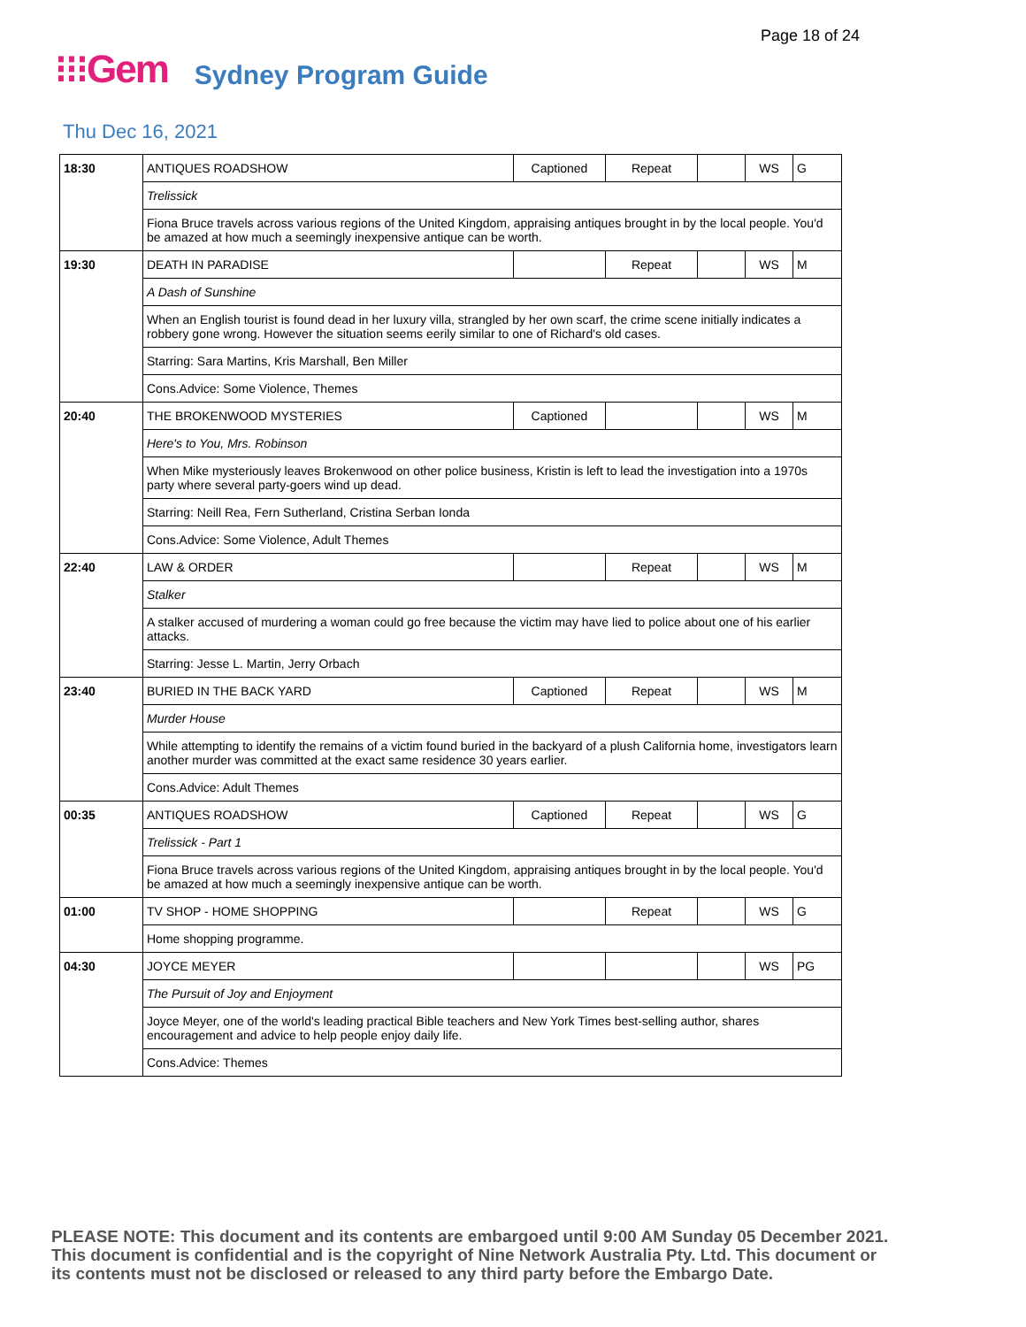Page 18 of 24
⁝⁝⁝Gem Sydney Program Guide
Thu Dec 16, 2021
| 18:30 | ANTIQUES ROADSHOW | Captioned | Repeat | | WS | G |
| | Trelissick | | | | | |
| | Fiona Bruce travels across various regions of the United Kingdom, appraising antiques brought in by the local people. You'd be amazed at how much a seemingly inexpensive antique can be worth. | | | | | |
| 19:30 | DEATH IN PARADISE | | Repeat | | WS | M |
| | A Dash of Sunshine | | | | | |
| | When an English tourist is found dead in her luxury villa, strangled by her own scarf, the crime scene initially indicates a robbery gone wrong. However the situation seems eerily similar to one of Richard's old cases. | | | | | |
| | Starring: Sara Martins, Kris Marshall, Ben Miller | | | | | |
| | Cons.Advice: Some Violence, Themes | | | | | |
| 20:40 | THE BROKENWOOD MYSTERIES | Captioned | | | WS | M |
| | Here's to You, Mrs. Robinson | | | | | |
| | When Mike mysteriously leaves Brokenwood on other police business, Kristin is left to lead the investigation into a 1970s party where several party-goers wind up dead. | | | | | |
| | Starring: Neill Rea, Fern Sutherland, Cristina Serban Ionda | | | | | |
| | Cons.Advice: Some Violence, Adult Themes | | | | | |
| 22:40 | LAW & ORDER | | Repeat | | WS | M |
| | Stalker | | | | | |
| | A stalker accused of murdering a woman could go free because the victim may have lied to police about one of his earlier attacks. | | | | | |
| | Starring: Jesse L. Martin, Jerry Orbach | | | | | |
| 23:40 | BURIED IN THE BACK YARD | Captioned | Repeat | | WS | M |
| | Murder House | | | | | |
| | While attempting to identify the remains of a victim found buried in the backyard of a plush California home, investigators learn another murder was committed at the exact same residence 30 years earlier. | | | | | |
| | Cons.Advice: Adult Themes | | | | | |
| 00:35 | ANTIQUES ROADSHOW | Captioned | Repeat | | WS | G |
| | Trelissick - Part 1 | | | | | |
| | Fiona Bruce travels across various regions of the United Kingdom, appraising antiques brought in by the local people. You'd be amazed at how much a seemingly inexpensive antique can be worth. | | | | | |
| 01:00 | TV SHOP - HOME SHOPPING | | Repeat | | WS | G |
| | Home shopping programme. | | | | | |
| 04:30 | JOYCE MEYER | | | | WS | PG |
| | The Pursuit of Joy and Enjoyment | | | | | |
| | Joyce Meyer, one of the world's leading practical Bible teachers and New York Times best-selling author, shares encouragement and advice to help people enjoy daily life. | | | | | |
| | Cons.Advice: Themes | | | | | |
PLEASE NOTE: This document and its contents are embargoed until 9:00 AM Sunday 05 December 2021.
This document is confidential and is the copyright of Nine Network Australia Pty. Ltd. This document or
its contents must not be disclosed or released to any third party before the Embargo Date.